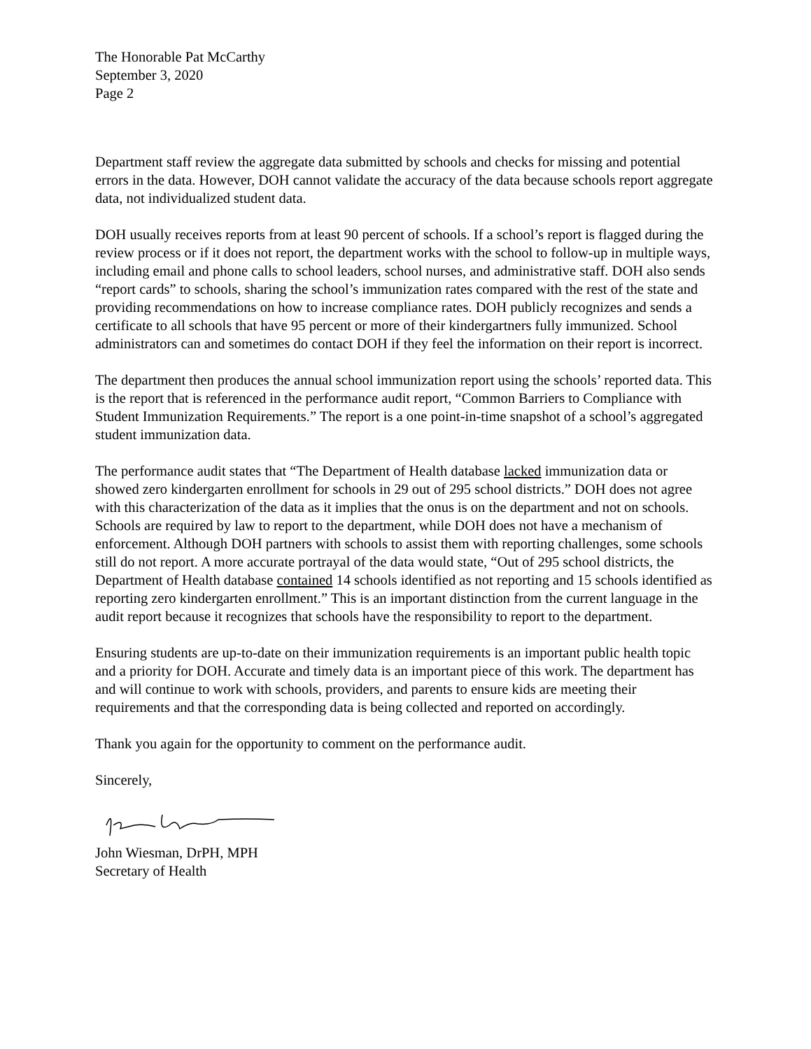The Honorable Pat McCarthy
September 3, 2020
Page 2
Department staff review the aggregate data submitted by schools and checks for missing and potential errors in the data. However, DOH cannot validate the accuracy of the data because schools report aggregate data, not individualized student data.
DOH usually receives reports from at least 90 percent of schools. If a school’s report is flagged during the review process or if it does not report, the department works with the school to follow-up in multiple ways, including email and phone calls to school leaders, school nurses, and administrative staff. DOH also sends “report cards” to schools, sharing the school’s immunization rates compared with the rest of the state and providing recommendations on how to increase compliance rates. DOH publicly recognizes and sends a certificate to all schools that have 95 percent or more of their kindergartners fully immunized. School administrators can and sometimes do contact DOH if they feel the information on their report is incorrect.
The department then produces the annual school immunization report using the schools’ reported data. This is the report that is referenced in the performance audit report, “Common Barriers to Compliance with Student Immunization Requirements.” The report is a one point-in-time snapshot of a school’s aggregated student immunization data.
The performance audit states that “The Department of Health database lacked immunization data or showed zero kindergarten enrollment for schools in 29 out of 295 school districts.” DOH does not agree with this characterization of the data as it implies that the onus is on the department and not on schools. Schools are required by law to report to the department, while DOH does not have a mechanism of enforcement. Although DOH partners with schools to assist them with reporting challenges, some schools still do not report. A more accurate portrayal of the data would state, “Out of 295 school districts, the Department of Health database contained 14 schools identified as not reporting and 15 schools identified as reporting zero kindergarten enrollment.” This is an important distinction from the current language in the audit report because it recognizes that schools have the responsibility to report to the department.
Ensuring students are up-to-date on their immunization requirements is an important public health topic and a priority for DOH. Accurate and timely data is an important piece of this work. The department has and will continue to work with schools, providers, and parents to ensure kids are meeting their requirements and that the corresponding data is being collected and reported on accordingly.
Thank you again for the opportunity to comment on the performance audit.
Sincerely,
John Wiesman, DrPH, MPH
Secretary of Health